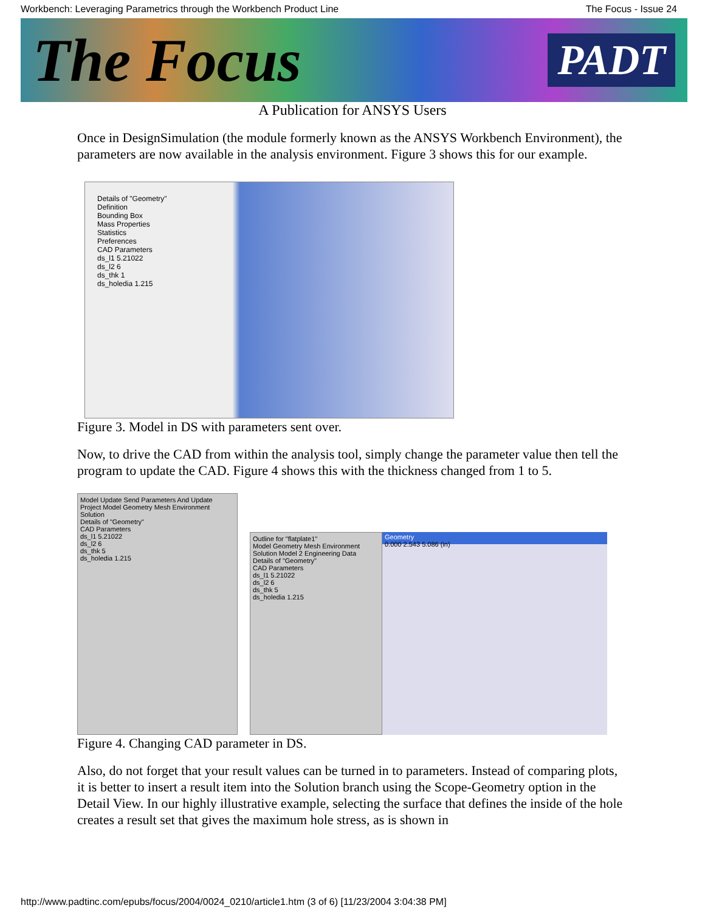Workbench: Leveraging Parametrics through the Workbench Product Line The Focus - Issue 24
The Focus PADT
A Publication for ANSYS Users
Once in DesignSimulation (the module formerly known as the ANSYS Workbench Environment), the parameters are now available in the analysis environment. Figure 3 shows this for our example.
Details of "Geometry"
Definition
Bounding Box
Mass Properties
Statistics
Preferences
CAD Parameters
ds_l1 5.21022
ds_l2 6
ds_thk 1
ds_holedia 1.215
Figure 3. Model in DS with parameters sent over.
Now, to drive the CAD from within the analysis tool, simply change the parameter value then tell the program to update the CAD. Figure 4 shows this with the thickness changed from 1 to 5.
Model Update Send Parameters And Update
Project Model Geometry Mesh Environment Solution
Details of "Geometry"
CAD Parameters
ds_l1 5.21022
ds_l2 6
ds_thk 5
ds_holedia 1.215
Outline for "flatplate1"
Model Geometry Mesh Environment Solution Model 2 Engineering Data
Details of "Geometry"
CAD Parameters
ds_l1 5.21022
ds_l2 6
ds_thk 5
ds_holedia 1.215
Geometry
0.000 2.543 5.086 (in)
Figure 4. Changing CAD parameter in DS.
Also, do not forget that your result values can be turned in to parameters. Instead of comparing plots, it is better to insert a result item into the Solution branch using the Scope-Geometry option in the Detail View. In our highly illustrative example, selecting the surface that defines the inside of the hole creates a result set that gives the maximum hole stress, as is shown in
http://www.padtinc.com/epubs/focus/2004/0024_0210/article1.htm (3 of 6) [11/23/2004 3:04:38 PM]